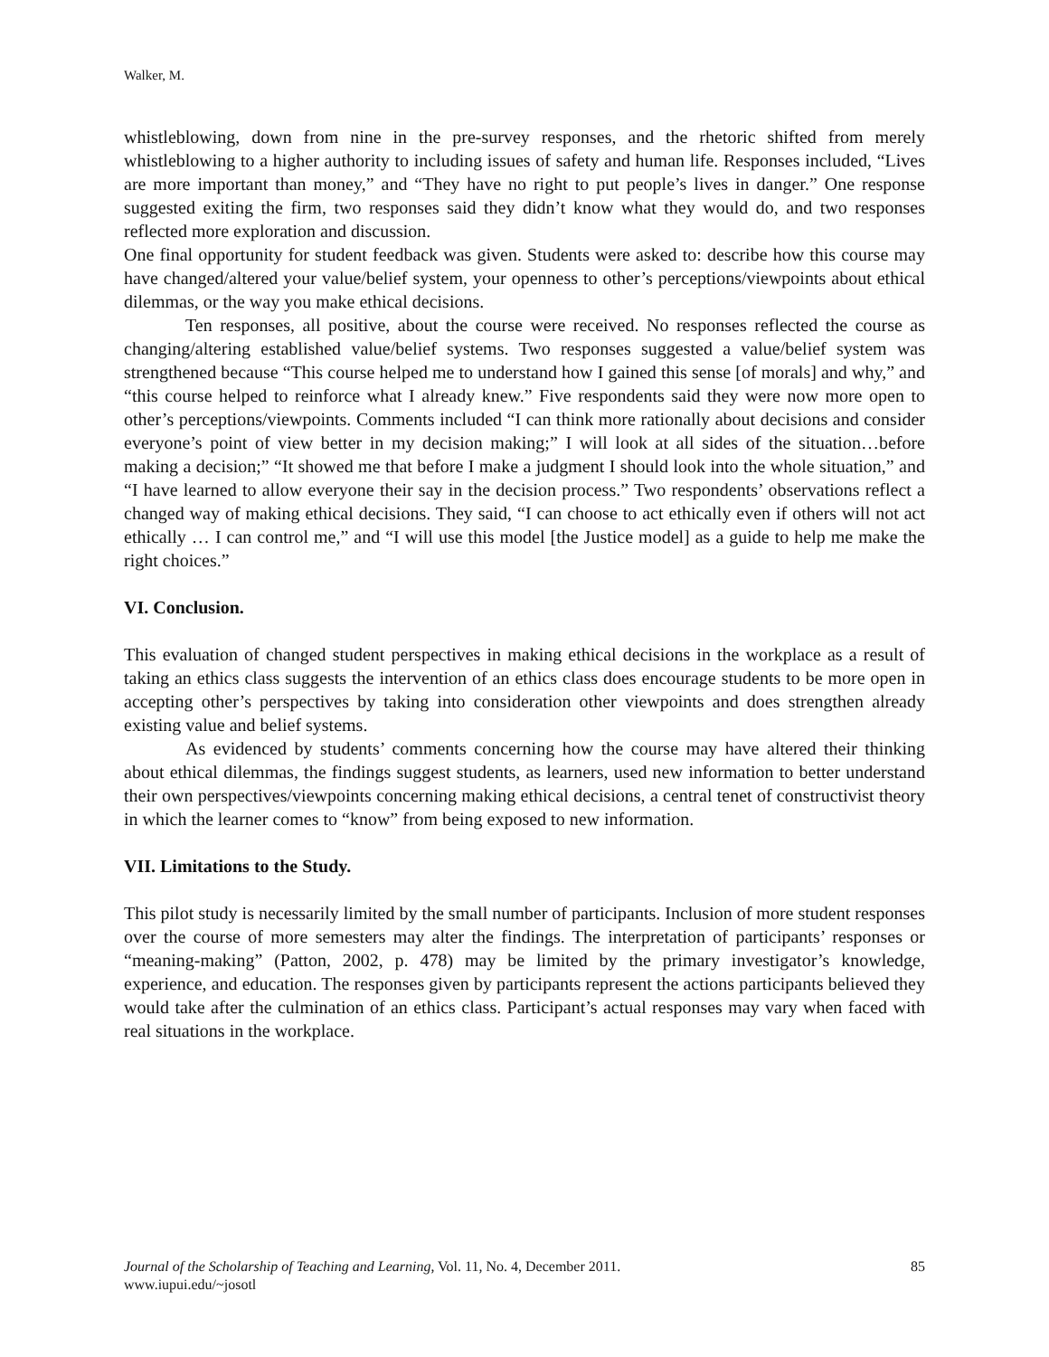Walker, M.
whistleblowing, down from nine in the pre-survey responses, and the rhetoric shifted from merely whistleblowing to a higher authority to including issues of safety and human life. Responses included, “Lives are more important than money,” and “They have no right to put people’s lives in danger.” One response suggested exiting the firm, two responses said they didn’t know what they would do, and two responses reflected more exploration and discussion.
One final opportunity for student feedback was given. Students were asked to: describe how this course may have changed/altered your value/belief system, your openness to other’s perceptions/viewpoints about ethical dilemmas, or the way you make ethical decisions.
Ten responses, all positive, about the course were received. No responses reflected the course as changing/altering established value/belief systems. Two responses suggested a value/belief system was strengthened because “This course helped me to understand how I gained this sense [of morals] and why,” and “this course helped to reinforce what I already knew.” Five respondents said they were now more open to other’s perceptions/viewpoints. Comments included “I can think more rationally about decisions and consider everyone’s point of view better in my decision making;” I will look at all sides of the situation…before making a decision;” “It showed me that before I make a judgment I should look into the whole situation,” and “I have learned to allow everyone their say in the decision process.” Two respondents’ observations reflect a changed way of making ethical decisions. They said, “I can choose to act ethically even if others will not act ethically … I can control me,” and “I will use this model [the Justice model] as a guide to help me make the right choices.”
VI. Conclusion.
This evaluation of changed student perspectives in making ethical decisions in the workplace as a result of taking an ethics class suggests the intervention of an ethics class does encourage students to be more open in accepting other’s perspectives by taking into consideration other viewpoints and does strengthen already existing value and belief systems.
As evidenced by students’ comments concerning how the course may have altered their thinking about ethical dilemmas, the findings suggest students, as learners, used new information to better understand their own perspectives/viewpoints concerning making ethical decisions, a central tenet of constructivist theory in which the learner comes to “know” from being exposed to new information.
VII. Limitations to the Study.
This pilot study is necessarily limited by the small number of participants. Inclusion of more student responses over the course of more semesters may alter the findings. The interpretation of participants’ responses or “meaning-making” (Patton, 2002, p. 478) may be limited by the primary investigator’s knowledge, experience, and education. The responses given by participants represent the actions participants believed they would take after the culmination of an ethics class. Participant’s actual responses may vary when faced with real situations in the workplace.
85 Journal of the Scholarship of Teaching and Learning, Vol. 11, No. 4, December 2011.
www.iupui.edu/~josotl